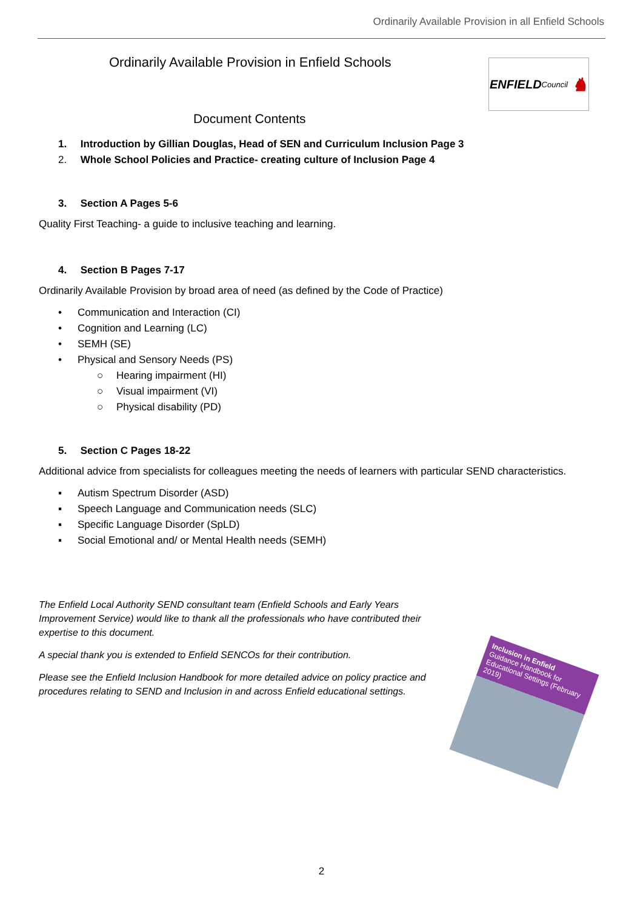Ordinarily Available Provision in all Enfield Schools
Ordinarily Available Provision in Enfield Schools
ENFIELD Council ♞
Document Contents
1. Introduction by Gillian Douglas, Head of SEN and Curriculum Inclusion Page 3
2. Whole School Policies and Practice- creating culture of Inclusion Page 4
3. Section A Pages 5-6
Quality First Teaching- a guide to inclusive teaching and learning.
4. Section B Pages 7-17
Ordinarily Available Provision by broad area of need (as defined by the Code of Practice)
• Communication and Interaction (CI)
• Cognition and Learning (LC)
• SEMH (SE)
• Physical and Sensory Needs (PS)
○ Hearing impairment (HI)
○ Visual impairment (VI)
○ Physical disability (PD)
5. Section C Pages 18-22
Additional advice from specialists for colleagues meeting the needs of learners with particular SEND characteristics.
▪ Autism Spectrum Disorder (ASD)
▪ Speech Language and Communication needs (SLC)
▪ Specific Language Disorder (SpLD)
▪ Social Emotional and/ or Mental Health needs (SEMH)
The Enfield Local Authority SEND consultant team (Enfield Schools and Early Years Improvement Service) would like to thank all the professionals who have contributed their expertise to this document.
A special thank you is extended to Enfield SENCOs for their contribution.
Please see the Enfield Inclusion Handbook for more detailed advice on policy practice and procedures relating to SEND and Inclusion in and across Enfield educational settings.
Inclusion in Enfield
Guidance Handbook for Educational Settings (February 2019)
2